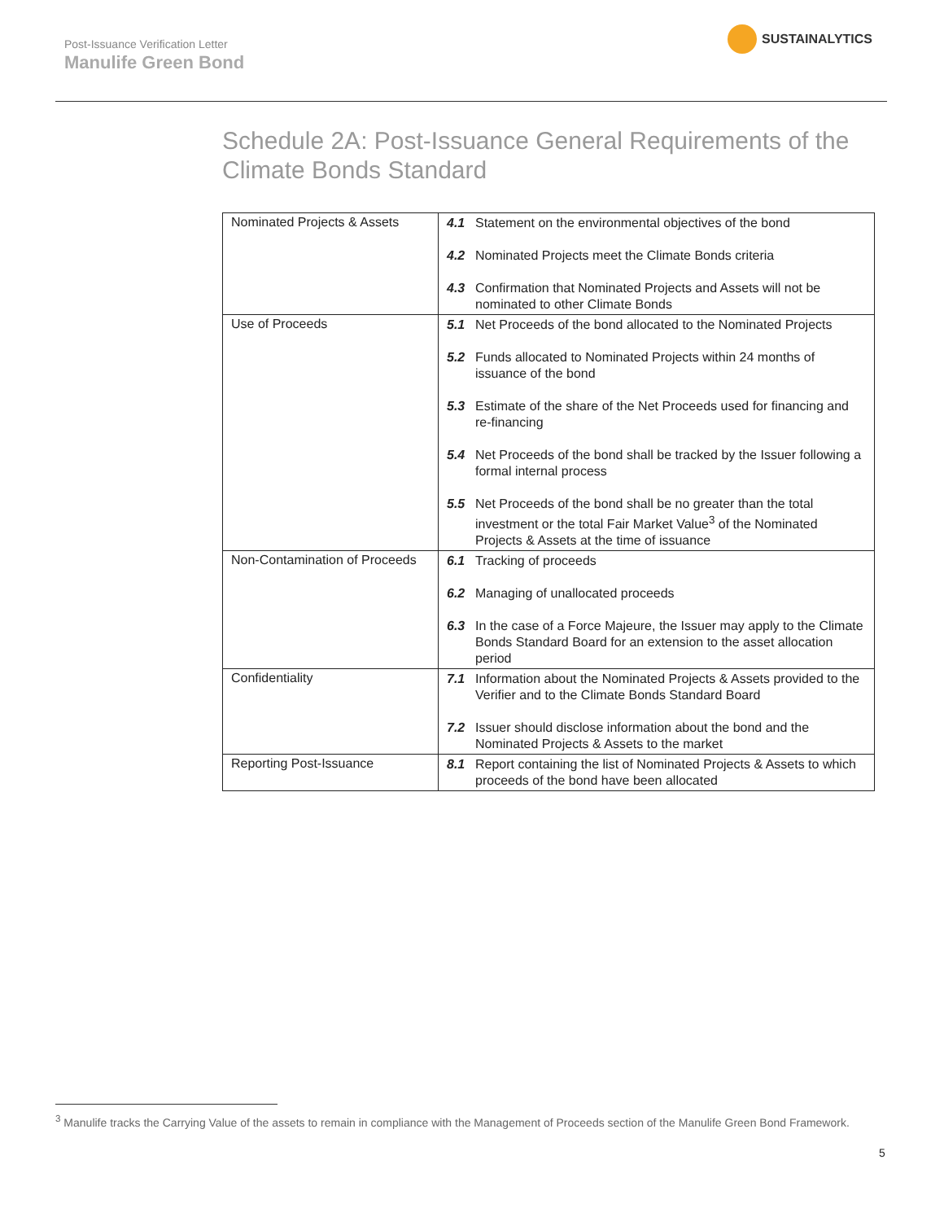Post-Issuance Verification Letter
Manulife Green Bond
SUSTAINALYTICS
Schedule 2A: Post-Issuance General Requirements of the Climate Bonds Standard
| Nominated Projects & Assets | 4.1 Statement on the environmental objectives of the bond 4.2 Nominated Projects meet the Climate Bonds criteria 4.3 Confirmation that Nominated Projects and Assets will not be nominated to other Climate Bonds |
| Use of Proceeds | 5.1 Net Proceeds of the bond allocated to the Nominated Projects 5.2 Funds allocated to Nominated Projects within 24 months of issuance of the bond 5.3 Estimate of the share of the Net Proceeds used for financing and re-financing 5.4 Net Proceeds of the bond shall be tracked by the Issuer following a formal internal process 5.5 Net Proceeds of the bond shall be no greater than the total investment or the total Fair Market Value<sup>3</sup> of the Nominated Projects & Assets at the time of issuance |
| Non-Contamination of Proceeds | 6.1 Tracking of proceeds 6.2 Managing of unallocated proceeds 6.3 In the case of a Force Majeure, the Issuer may apply to the Climate Bonds Standard Board for an extension to the asset allocation period |
| Confidentiality | 7.1 Information about the Nominated Projects & Assets provided to the Verifier and to the Climate Bonds Standard Board 7.2 Issuer should disclose information about the bond and the Nominated Projects & Assets to the market |
| Reporting Post-Issuance | 8.1 Report containing the list of Nominated Projects & Assets to which proceeds of the bond have been allocated |
<sup>3</sup> Manulife tracks the Carrying Value of the assets to remain in compliance with the Management of Proceeds section of the Manulife Green Bond Framework.
5